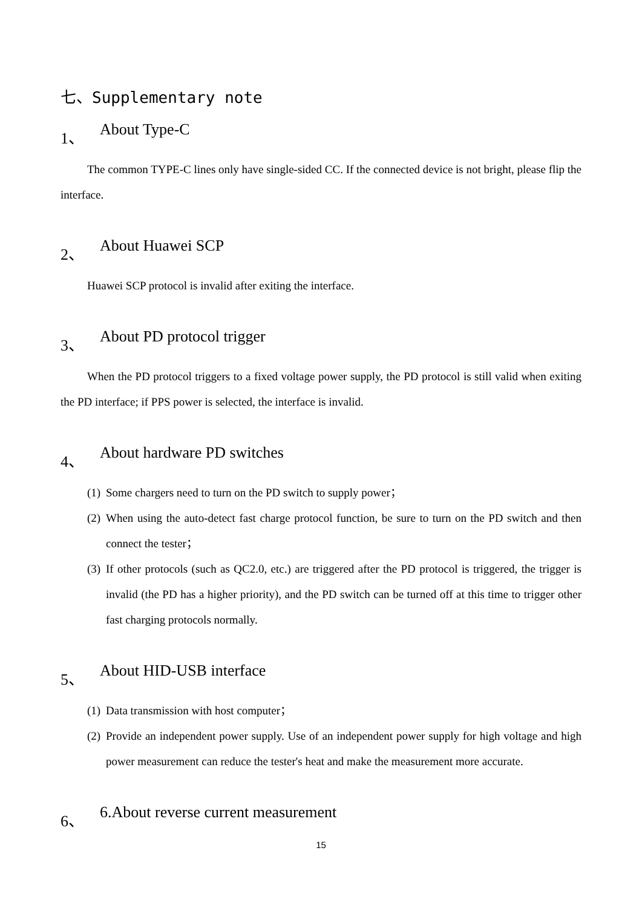七、Supplementary note
1、 About Type-C
The common TYPE-C lines only have single-sided CC. If the connected device is not bright, please flip the interface.
2、 About Huawei SCP
Huawei SCP protocol is invalid after exiting the interface.
3、 About PD protocol trigger
When the PD protocol triggers to a fixed voltage power supply, the PD protocol is still valid when exiting the PD interface; if PPS power is selected, the interface is invalid.
4、 About hardware PD switches
(1) Some chargers need to turn on the PD switch to supply power；
(2) When using the auto-detect fast charge protocol function, be sure to turn on the PD switch and then connect the tester；
(3) If other protocols (such as QC2.0, etc.) are triggered after the PD protocol is triggered, the trigger is invalid (the PD has a higher priority), and the PD switch can be turned off at this time to trigger other fast charging protocols normally.
5、 About HID-USB interface
(1) Data transmission with host computer；
(2) Provide an independent power supply. Use of an independent power supply for high voltage and high power measurement can reduce the tester's heat and make the measurement more accurate.
6、 6.About reverse current measurement
15